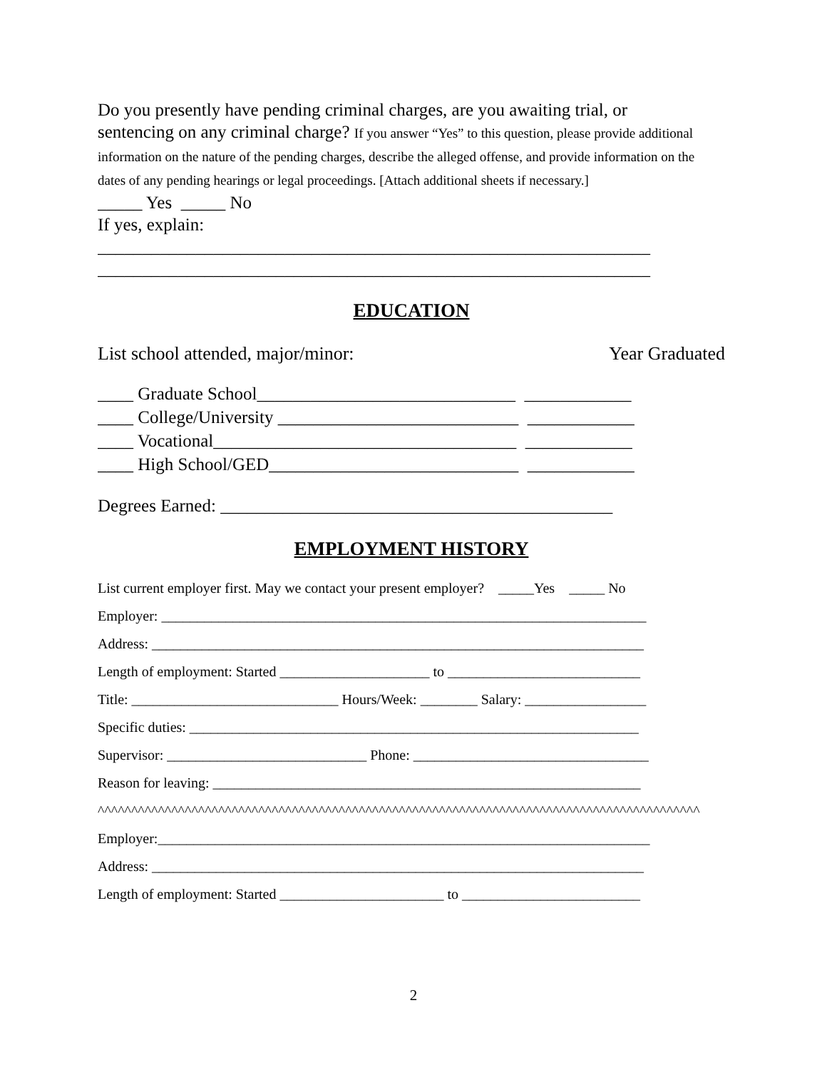Do you presently have pending criminal charges, are you awaiting trial, or
sentencing on any criminal charge? If you answer “Yes” to this question, please provide additional information on the nature of the pending charges, describe the alleged offense, and provide information on the dates of any pending hearings or legal proceedings. [Attach additional sheets if necessary.]
_____ Yes _____ No
If yes, explain:
______________________________________________________________
______________________________________________________________
EDUCATION
List school attended, major/minor: Year Graduated
____ Graduate School_____________________________ ____________
____ College/University ___________________________ ____________
____ Vocational__________________________________ ____________
____ High School/GED____________________________ ____________
Degrees Earned: ____________________________________________
EMPLOYMENT HISTORY
List current employer first. May we contact your present employer? _____Yes _____ No
Employer: ____________________________________________________________________
Address: _____________________________________________________________________
Length of employment: Started _____________________ to ___________________________
Title: _____________________________ Hours/Week: ________ Salary: _________________
Specific duties: _______________________________________________________________
Supervisor: ____________________________ Phone: _________________________________
Reason for leaving: ____________________________________________________________
^^^^^^^^^^^^^^^^^^^^^^^^^^^^^^^^^^^^^^^^^^^^^^^^^^^^^^^^^^^^^^^^^^^^^^^^^^^^^^^^^^^^^^^^^^
Employer:_____________________________________________________________________
Address: _____________________________________________________________________
Length of employment: Started _______________________ to _________________________
2